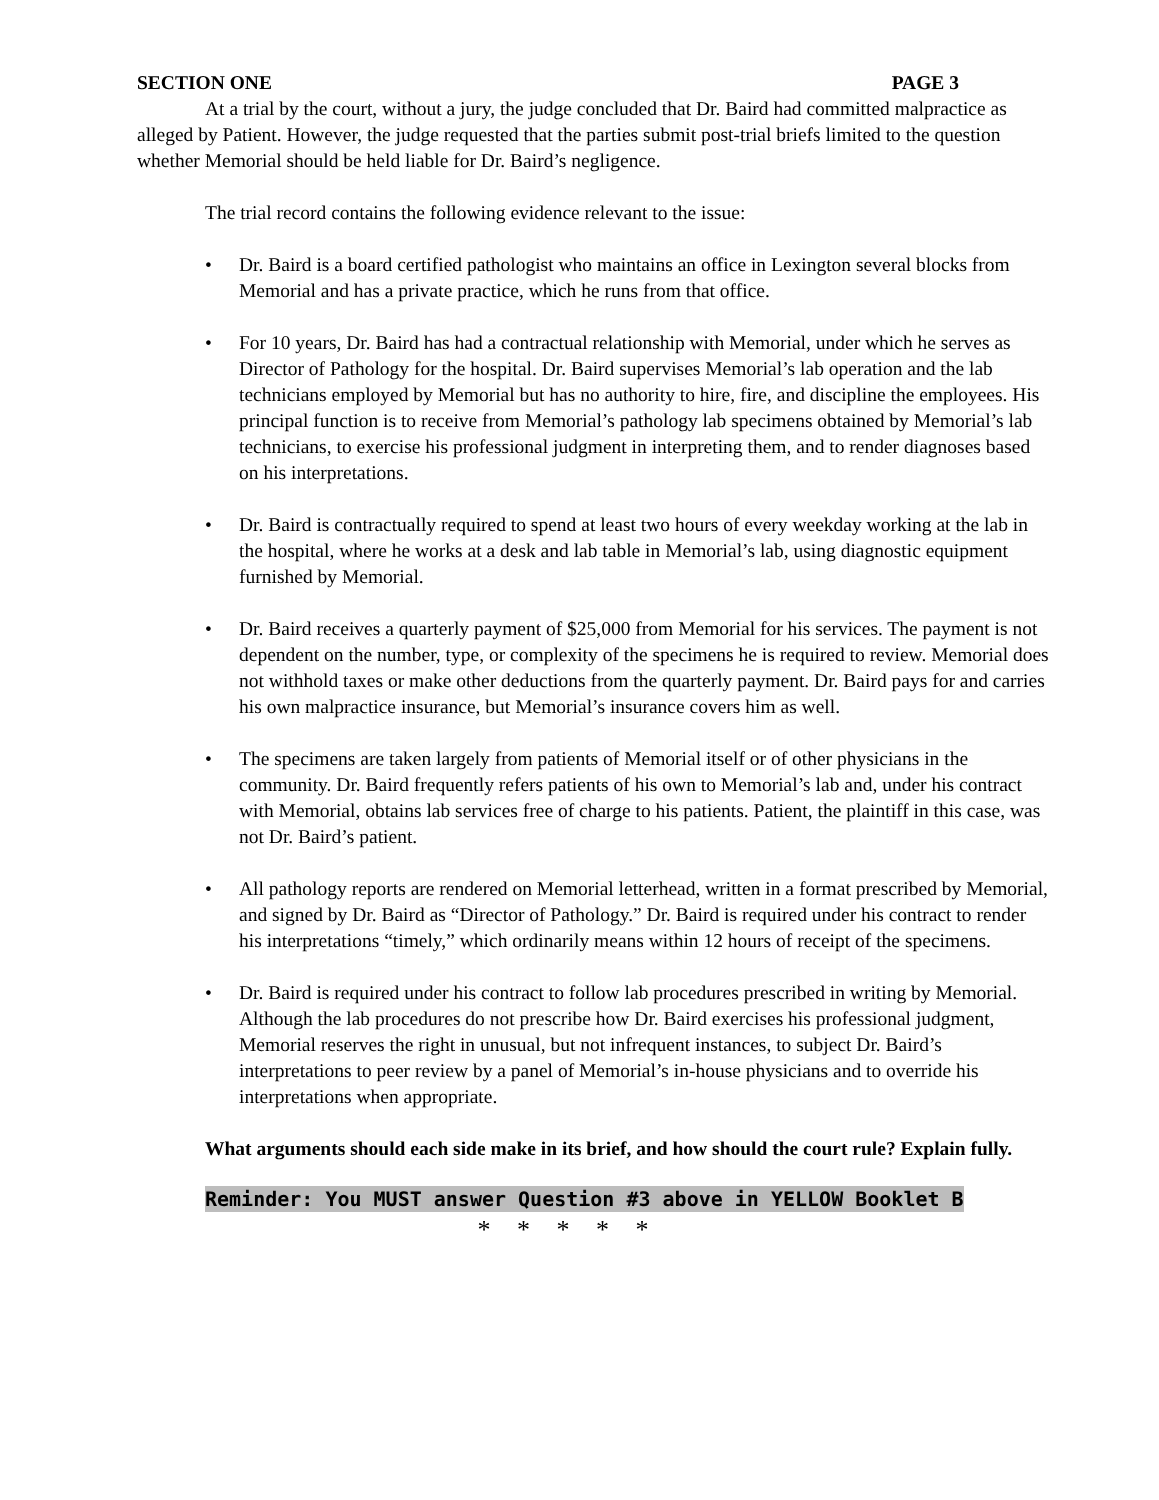SECTION ONE PAGE 3
At a trial by the court, without a jury, the judge concluded that Dr. Baird had committed malpractice as alleged by Patient. However, the judge requested that the parties submit post-trial briefs limited to the question whether Memorial should be held liable for Dr. Baird’s negligence.
The trial record contains the following evidence relevant to the issue:
• Dr. Baird is a board certified pathologist who maintains an office in Lexington several blocks from Memorial and has a private practice, which he runs from that office.
• For 10 years, Dr. Baird has had a contractual relationship with Memorial, under which he serves as Director of Pathology for the hospital. Dr. Baird supervises Memorial’s lab operation and the lab technicians employed by Memorial but has no authority to hire, fire, and discipline the employees. His principal function is to receive from Memorial’s pathology lab specimens obtained by Memorial’s lab technicians, to exercise his professional judgment in interpreting them, and to render diagnoses based on his interpretations.
• Dr. Baird is contractually required to spend at least two hours of every weekday working at the lab in the hospital, where he works at a desk and lab table in Memorial’s lab, using diagnostic equipment furnished by Memorial.
• Dr. Baird receives a quarterly payment of $25,000 from Memorial for his services. The payment is not dependent on the number, type, or complexity of the specimens he is required to review. Memorial does not withhold taxes or make other deductions from the quarterly payment. Dr. Baird pays for and carries his own malpractice insurance, but Memorial’s insurance covers him as well.
• The specimens are taken largely from patients of Memorial itself or of other physicians in the community. Dr. Baird frequently refers patients of his own to Memorial’s lab and, under his contract with Memorial, obtains lab services free of charge to his patients. Patient, the plaintiff in this case, was not Dr. Baird’s patient.
• All pathology reports are rendered on Memorial letterhead, written in a format prescribed by Memorial, and signed by Dr. Baird as “Director of Pathology.” Dr. Baird is required under his contract to render his interpretations “timely,” which ordinarily means within 12 hours of receipt of the specimens.
• Dr. Baird is required under his contract to follow lab procedures prescribed in writing by Memorial. Although the lab procedures do not prescribe how Dr. Baird exercises his professional judgment, Memorial reserves the right in unusual, but not infrequent instances, to subject Dr. Baird’s interpretations to peer review by a panel of Memorial’s in-house physicians and to override his interpretations when appropriate.
What arguments should each side make in its brief, and how should the court rule? Explain fully.
Reminder: You MUST answer Question #3 above in YELLOW Booklet B
* * * * *